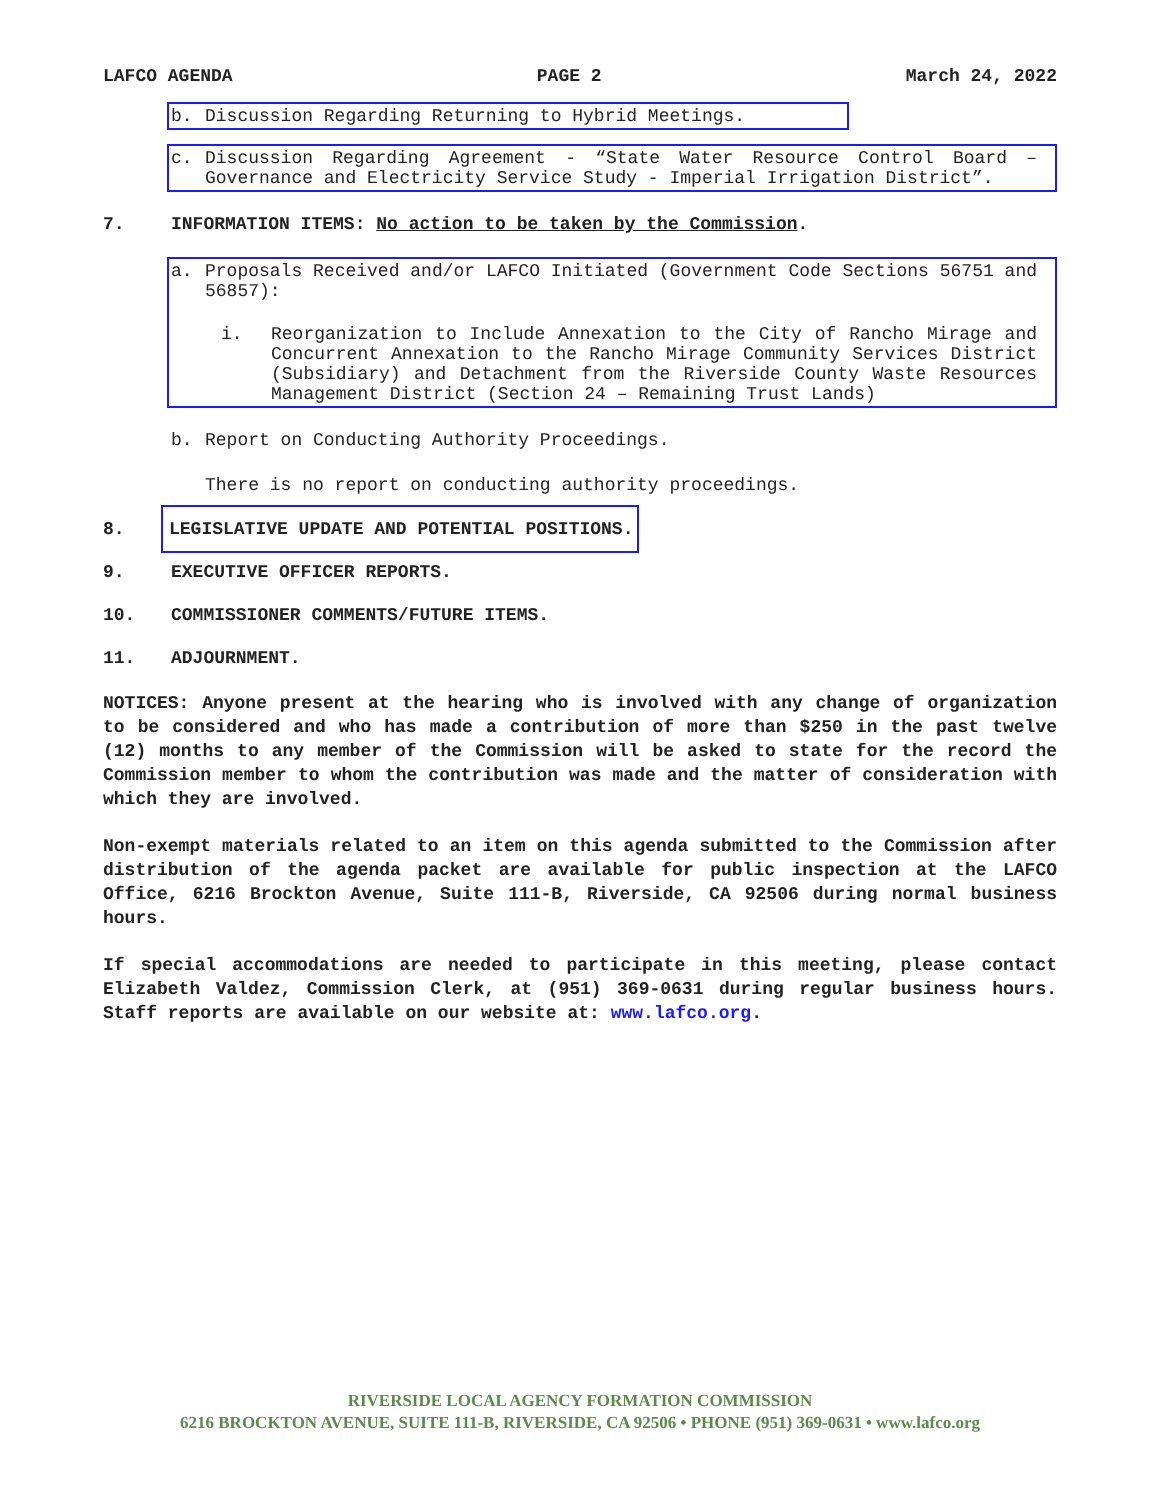LAFCO AGENDA PAGE 2 March 24, 2022
b. Discussion Regarding Returning to Hybrid Meetings.
c. Discussion Regarding Agreement - “State Water Resource Control Board – Governance and Electricity Service Study - Imperial Irrigation District”.
7. INFORMATION ITEMS: No action to be taken by the Commission.
a. Proposals Received and/or LAFCO Initiated (Government Code Sections 56751 and 56857):
i. Reorganization to Include Annexation to the City of Rancho Mirage and Concurrent Annexation to the Rancho Mirage Community Services District (Subsidiary) and Detachment from the Riverside County Waste Resources Management District (Section 24 – Remaining Trust Lands)
b. Report on Conducting Authority Proceedings.
There is no report on conducting authority proceedings.
8. LEGISLATIVE UPDATE AND POTENTIAL POSITIONS.
9. EXECUTIVE OFFICER REPORTS.
10. COMMISSIONER COMMENTS/FUTURE ITEMS.
11. ADJOURNMENT.
NOTICES: Anyone present at the hearing who is involved with any change of organization to be considered and who has made a contribution of more than $250 in the past twelve (12) months to any member of the Commission will be asked to state for the record the Commission member to whom the contribution was made and the matter of consideration with which they are involved.
Non-exempt materials related to an item on this agenda submitted to the Commission after distribution of the agenda packet are available for public inspection at the LAFCO Office, 6216 Brockton Avenue, Suite 111-B, Riverside, CA 92506 during normal business hours.
If special accommodations are needed to participate in this meeting, please contact Elizabeth Valdez, Commission Clerk, at (951) 369-0631 during regular business hours. Staff reports are available on our website at: www.lafco.org.
RIVERSIDE LOCAL AGENCY FORMATION COMMISSION
6216 BROCKTON AVENUE, SUITE 111-B, RIVERSIDE, CA 92506 • PHONE (951) 369-0631 • www.lafco.org